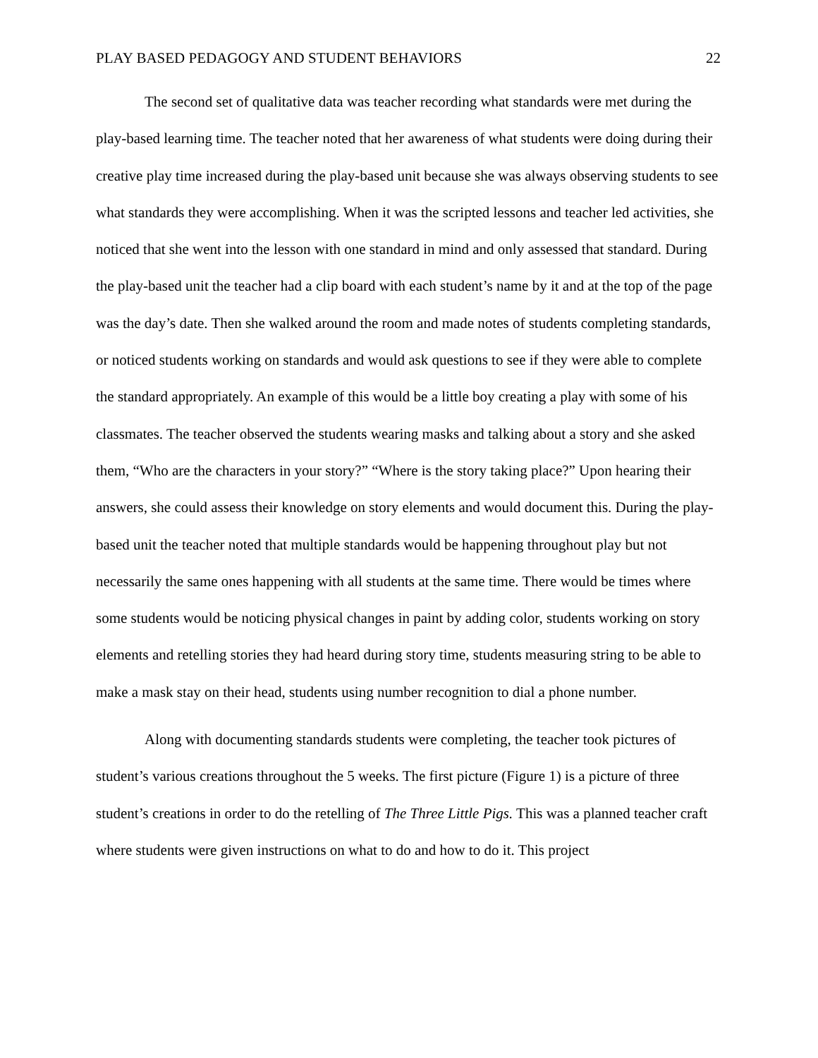PLAY BASED PEDAGOGY AND STUDENT BEHAVIORS 22
The second set of qualitative data was teacher recording what standards were met during the play-based learning time. The teacher noted that her awareness of what students were doing during their creative play time increased during the play-based unit because she was always observing students to see what standards they were accomplishing. When it was the scripted lessons and teacher led activities, she noticed that she went into the lesson with one standard in mind and only assessed that standard. During the play-based unit the teacher had a clip board with each student’s name by it and at the top of the page was the day’s date. Then she walked around the room and made notes of students completing standards, or noticed students working on standards and would ask questions to see if they were able to complete the standard appropriately. An example of this would be a little boy creating a play with some of his classmates. The teacher observed the students wearing masks and talking about a story and she asked them, “Who are the characters in your story?” “Where is the story taking place?” Upon hearing their answers, she could assess their knowledge on story elements and would document this. During the play-based unit the teacher noted that multiple standards would be happening throughout play but not necessarily the same ones happening with all students at the same time. There would be times where some students would be noticing physical changes in paint by adding color, students working on story elements and retelling stories they had heard during story time, students measuring string to be able to make a mask stay on their head, students using number recognition to dial a phone number.
Along with documenting standards students were completing, the teacher took pictures of student’s various creations throughout the 5 weeks. The first picture (Figure 1) is a picture of three student’s creations in order to do the retelling of The Three Little Pigs. This was a planned teacher craft where students were given instructions on what to do and how to do it. This project